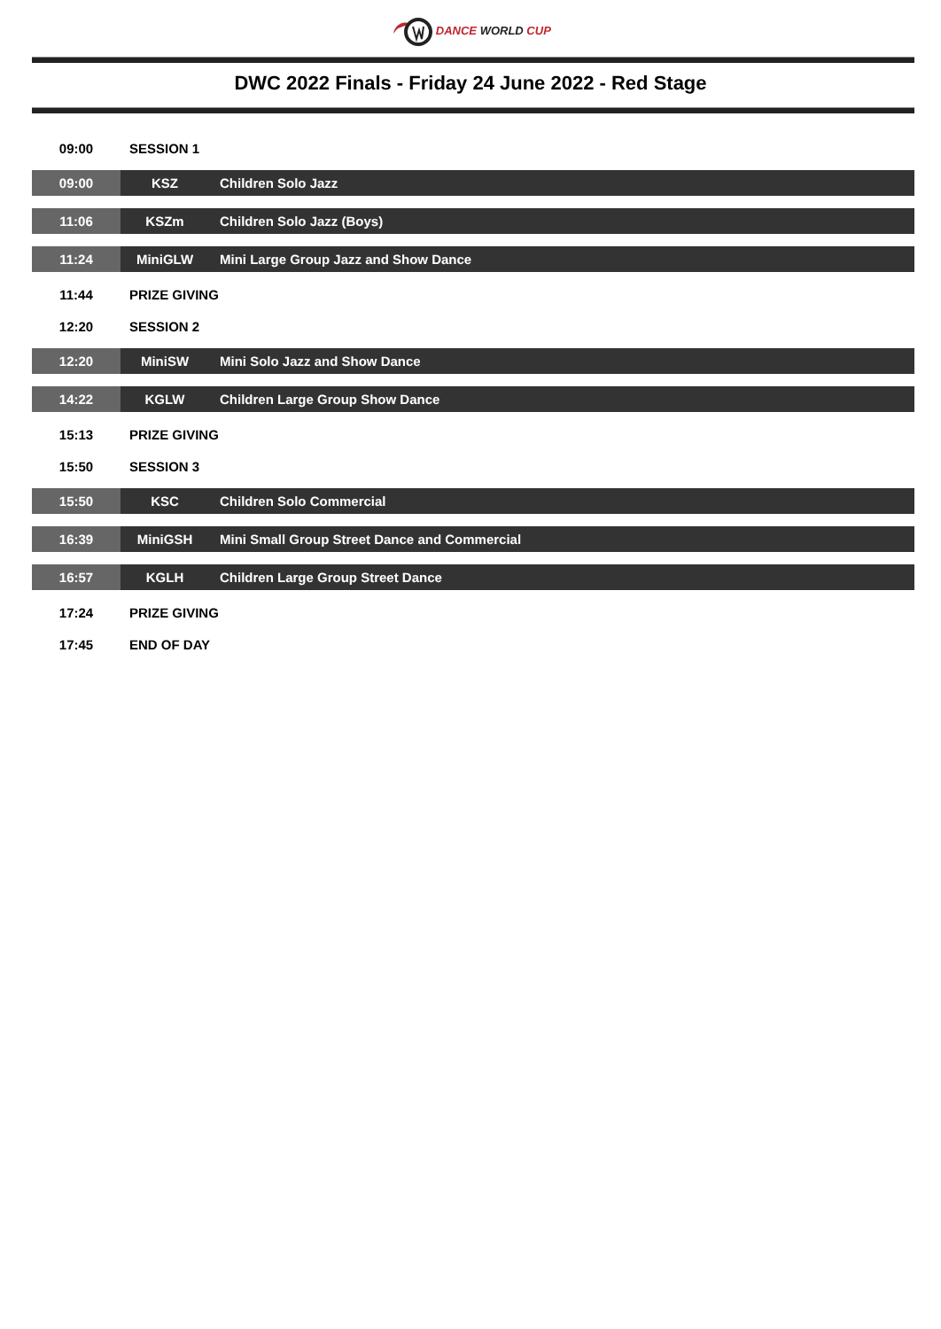DANCE WORLD CUP
DWC 2022 Finals - Friday 24 June 2022 - Red Stage
| 09:00 | SESSION 1 | |
| 09:00 | KSZ | Children Solo Jazz |
| 11:06 | KSZm | Children Solo Jazz (Boys) |
| 11:24 | MiniGLW | Mini Large Group Jazz and Show Dance |
| 11:44 | PRIZE GIVING | |
| 12:20 | SESSION 2 | |
| 12:20 | MiniSW | Mini Solo Jazz and Show Dance |
| 14:22 | KGLW | Children Large Group Show Dance |
| 15:13 | PRIZE GIVING | |
| 15:50 | SESSION 3 | |
| 15:50 | KSC | Children Solo Commercial |
| 16:39 | MiniGSH | Mini Small Group Street Dance and Commercial |
| 16:57 | KGLH | Children Large Group Street Dance |
| 17:24 | PRIZE GIVING | |
| 17:45 | END OF DAY | |